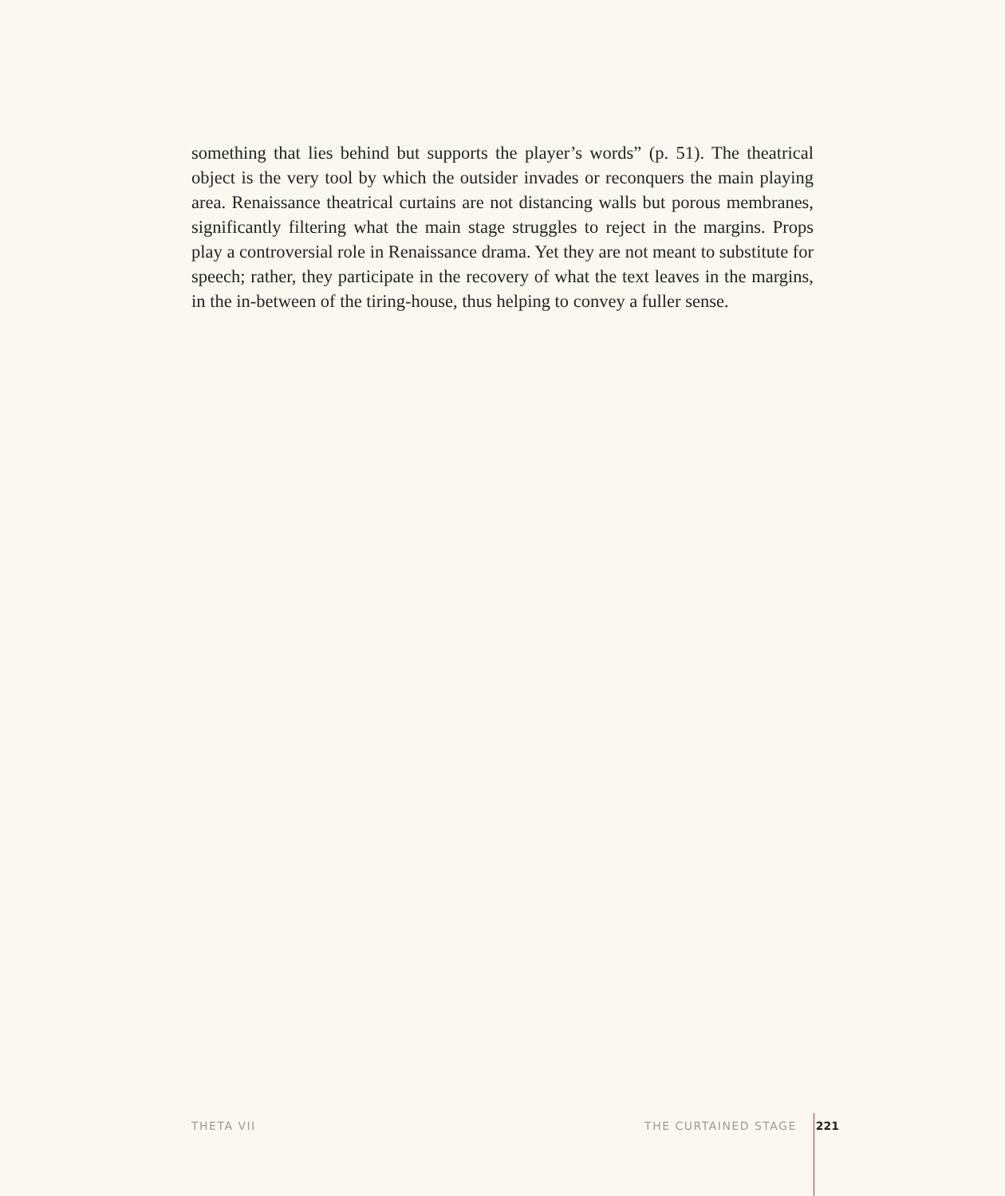something that lies behind but supports the player’s words” (p. 51). The theatrical object is the very tool by which the outsider invades or reconquers the main playing area. Renaissance theatrical curtains are not distancing walls but porous membranes, significantly filtering what the main stage struggles to reject in the margins. Props play a controversial role in Renaissance drama. Yet they are not meant to substitute for speech; rather, they participate in the recovery of what the text leaves in the margins, in the in-between of the tiring-house, thus helping to convey a fuller sense.
THETA VII THE CURTAINED STAGE 221